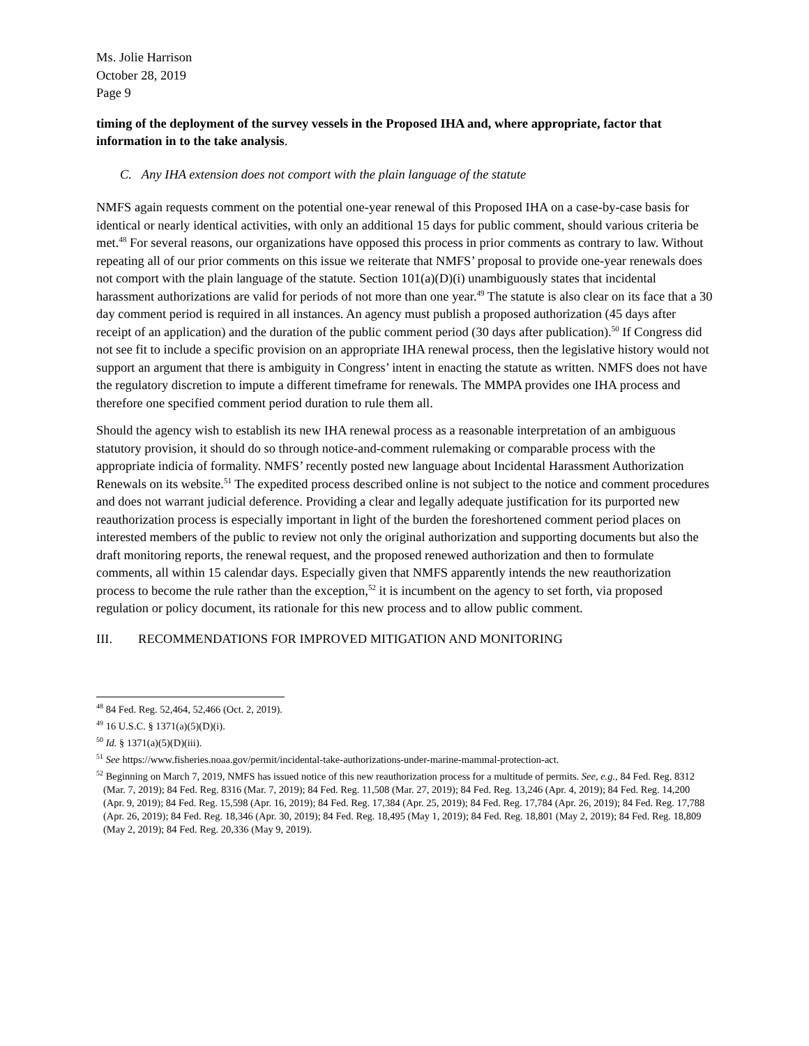Ms. Jolie Harrison
October 28, 2019
Page 9
timing of the deployment of the survey vessels in the Proposed IHA and, where appropriate, factor that information in to the take analysis.
C. Any IHA extension does not comport with the plain language of the statute
NMFS again requests comment on the potential one-year renewal of this Proposed IHA on a case-by-case basis for identical or nearly identical activities, with only an additional 15 days for public comment, should various criteria be met.<sup>48</sup> For several reasons, our organizations have opposed this process in prior comments as contrary to law. Without repeating all of our prior comments on this issue we reiterate that NMFS’ proposal to provide one-year renewals does not comport with the plain language of the statute. Section 101(a)(D)(i) unambiguously states that incidental harassment authorizations are valid for periods of not more than one year.<sup>49</sup> The statute is also clear on its face that a 30 day comment period is required in all instances. An agency must publish a proposed authorization (45 days after receipt of an application) and the duration of the public comment period (30 days after publication).<sup>50</sup> If Congress did not see fit to include a specific provision on an appropriate IHA renewal process, then the legislative history would not support an argument that there is ambiguity in Congress’ intent in enacting the statute as written. NMFS does not have the regulatory discretion to impute a different timeframe for renewals. The MMPA provides one IHA process and therefore one specified comment period duration to rule them all.
Should the agency wish to establish its new IHA renewal process as a reasonable interpretation of an ambiguous statutory provision, it should do so through notice-and-comment rulemaking or comparable process with the appropriate indicia of formality. NMFS’ recently posted new language about Incidental Harassment Authorization Renewals on its website.<sup>51</sup> The expedited process described online is not subject to the notice and comment procedures and does not warrant judicial deference. Providing a clear and legally adequate justification for its purported new reauthorization process is especially important in light of the burden the foreshortened comment period places on interested members of the public to review not only the original authorization and supporting documents but also the draft monitoring reports, the renewal request, and the proposed renewed authorization and then to formulate comments, all within 15 calendar days. Especially given that NMFS apparently intends the new reauthorization process to become the rule rather than the exception,<sup>52</sup> it is incumbent on the agency to set forth, via proposed regulation or policy document, its rationale for this new process and to allow public comment.
III. RECOMMENDATIONS FOR IMPROVED MITIGATION AND MONITORING
<sup>48</sup> 84 Fed. Reg. 52,464, 52,466 (Oct. 2, 2019).
<sup>49</sup> 16 U.S.C. § 1371(a)(5)(D)(i).
<sup>50</sup> Id. § 1371(a)(5)(D)(iii).
<sup>51</sup> See https://www.fisheries.noaa.gov/permit/incidental-take-authorizations-under-marine-mammal-protection-act.
<sup>52</sup> Beginning on March 7, 2019, NMFS has issued notice of this new reauthorization process for a multitude of permits. See, e.g., 84 Fed. Reg. 8312 (Mar. 7, 2019); 84 Fed. Reg. 8316 (Mar. 7, 2019); 84 Fed. Reg. 11,508 (Mar. 27, 2019); 84 Fed. Reg. 13,246 (Apr. 4, 2019); 84 Fed. Reg. 14,200 (Apr. 9, 2019); 84 Fed. Reg. 15,598 (Apr. 16, 2019); 84 Fed. Reg. 17,384 (Apr. 25, 2019); 84 Fed. Reg. 17,784 (Apr. 26, 2019); 84 Fed. Reg. 17,788 (Apr. 26, 2019); 84 Fed. Reg. 18,346 (Apr. 30, 2019); 84 Fed. Reg. 18,495 (May 1, 2019); 84 Fed. Reg. 18,801 (May 2, 2019); 84 Fed. Reg. 18,809 (May 2, 2019); 84 Fed. Reg. 20,336 (May 9, 2019).